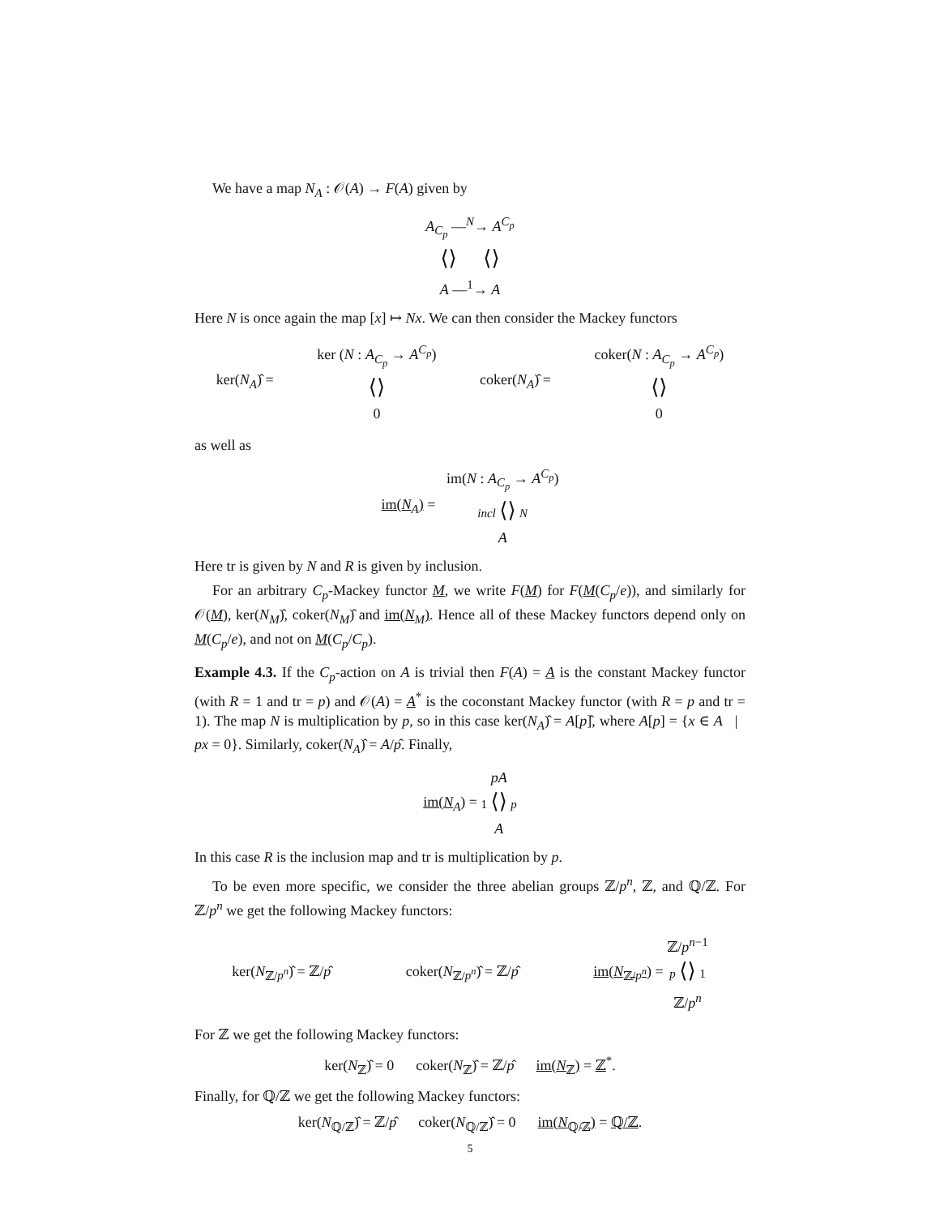We have a map N<sub>A</sub> : 𝒪(A) → F(A) given by
A<sub>C<sub>p</sub></sub> —<sup>N</sup>→ A<sup>C<sub>p</sub></sup>
⟨⟩ ⟨⟩
A —<sup>1</sup>→ A
Here N is once again the map [x] ↦ Nx. We can then consider the Mackey functors
ker(N<sub>A</sub>)̂ =
ker (N : A<sub>C<sub>p</sub></sub> → A<sup>C<sub>p</sub></sup>)
⟨⟩
0
coker(N<sub>A</sub>)̂ =
coker(N : A<sub>C<sub>p</sub></sub> → A<sup>C<sub>p</sub></sup>)
⟨⟩
0
as well as
im(N<sub>A</sub>) =
im(N : A<sub>C<sub>p</sub></sub> → A<sup>C<sub>p</sub></sup>)
incl ⟨⟩ N
A
Here tr is given by N and R is given by inclusion.
For an arbitrary C<sub>p</sub>-Mackey functor M, we write F(M) for F(M(C<sub>p</sub>/e)), and similarly for 𝒪(M), ker(N<sub>M</sub>)̂, coker(N<sub>M</sub>)̂ and im(N<sub>M</sub>). Hence all of these Mackey functors depend only on M(C<sub>p</sub>/e), and not on M(C<sub>p</sub>/C<sub>p</sub>).
Example 4.3. If the C<sub>p</sub>-action on A is trivial then F(A) = A is the constant Mackey functor (with R = 1 and tr = p) and 𝒪(A) = A<sup>*</sup> is the coconstant Mackey functor (with R = p and tr = 1). The map N is multiplication by p, so in this case ker(N<sub>A</sub>)̂ = A[p]̂, where A[p] = {x ∈ A | px = 0}. Similarly, coker(N<sub>A</sub>)̂ = A/p̂. Finally,
im(N<sub>A</sub>) =
pA
1 ⟨⟩ p
A
In this case R is the inclusion map and tr is multiplication by p.
To be even more specific, we consider the three abelian groups ℤ/p<sup>n</sup>, ℤ, and ℚ/ℤ. For ℤ/p<sup>n</sup> we get the following Mackey functors:
ker(N<sub>ℤ/p<sup>n</sup></sub>)̂ = ℤ/p̂ coker(N<sub>ℤ/p<sup>n</sup></sub>)̂ = ℤ/p̂ im(N<sub>ℤ/p<sup>n</sup></sub>) =
ℤ/p<sup>n−1</sup>
p ⟨⟩ 1
ℤ/p<sup>n</sup>
For ℤ we get the following Mackey functors:
ker(N<sub>ℤ</sub>)̂ = 0 coker(N<sub>ℤ</sub>)̂ = ℤ/p̂ im(N<sub>ℤ</sub>) = ℤ<sup>*</sup>.
Finally, for ℚ/ℤ we get the following Mackey functors:
ker(N<sub>ℚ/ℤ</sub>)̂ = ℤ/p̂ coker(N<sub>ℚ/ℤ</sub>)̂ = 0 im(N<sub>ℚ/ℤ</sub>) = ℚ/ℤ.
5